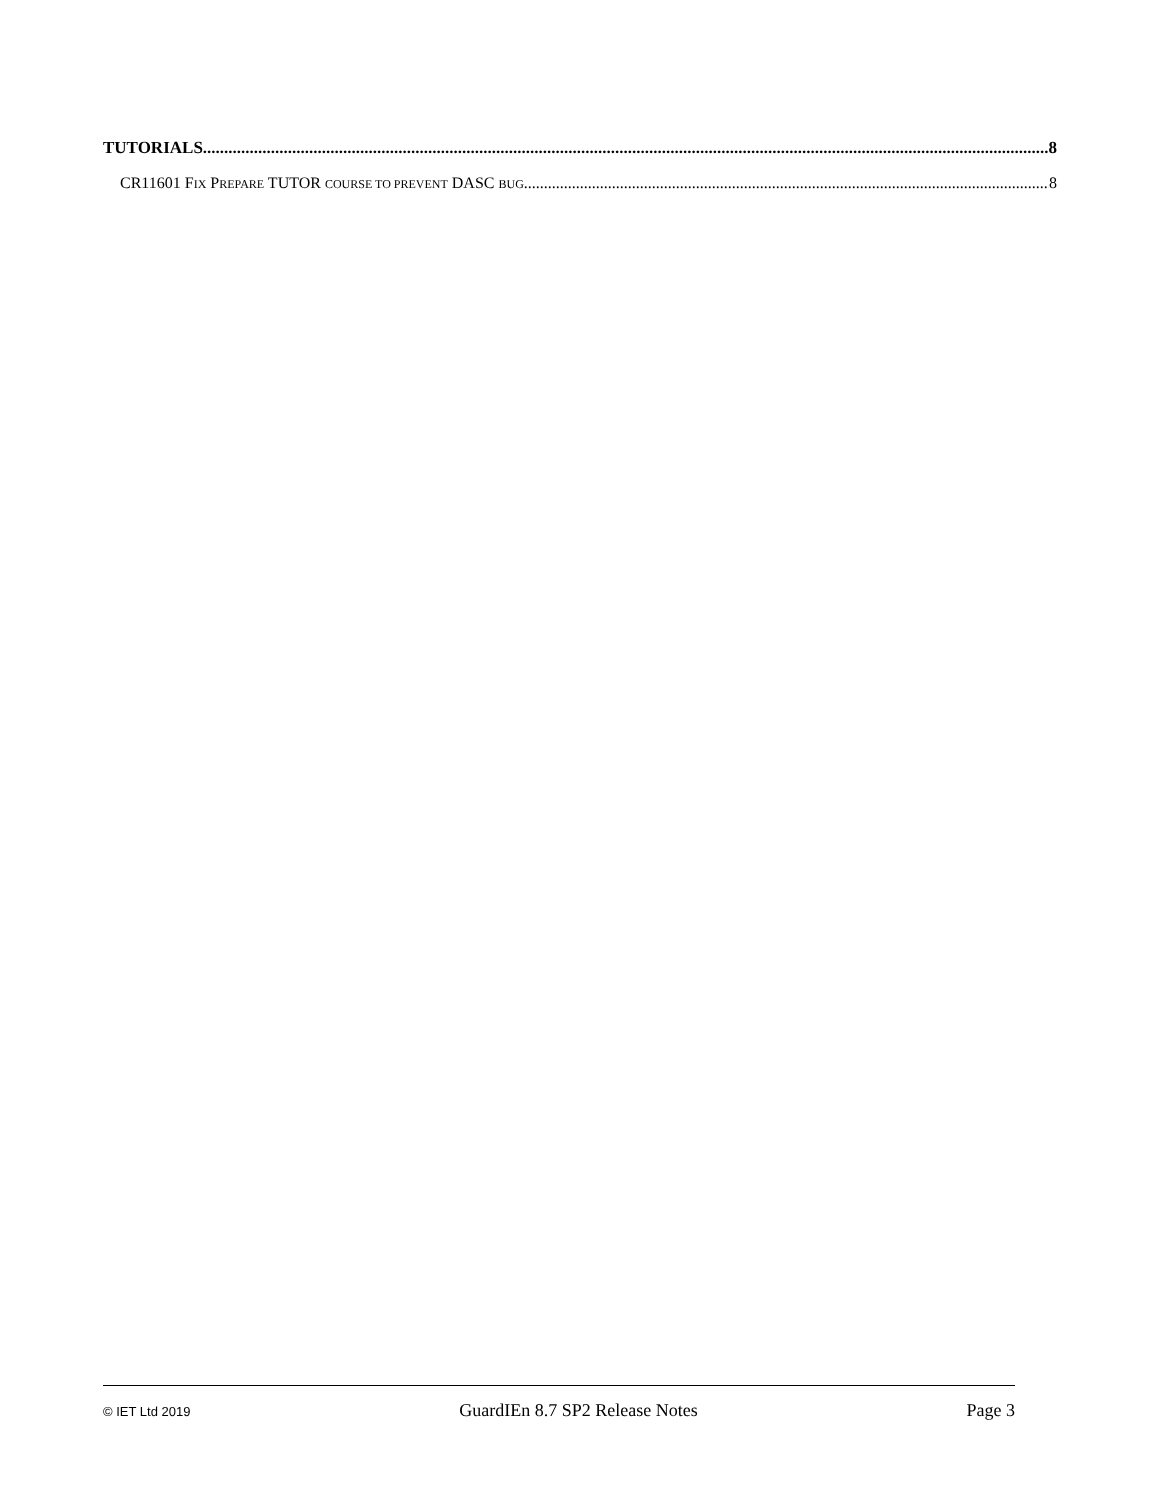TUTORIALS 8
CR11601 FIX PREPARE TUTOR COURSE TO PREVENT DASC BUG 8
© IET Ltd 2019 GuardIEn 8.7 SP2 Release Notes Page 3